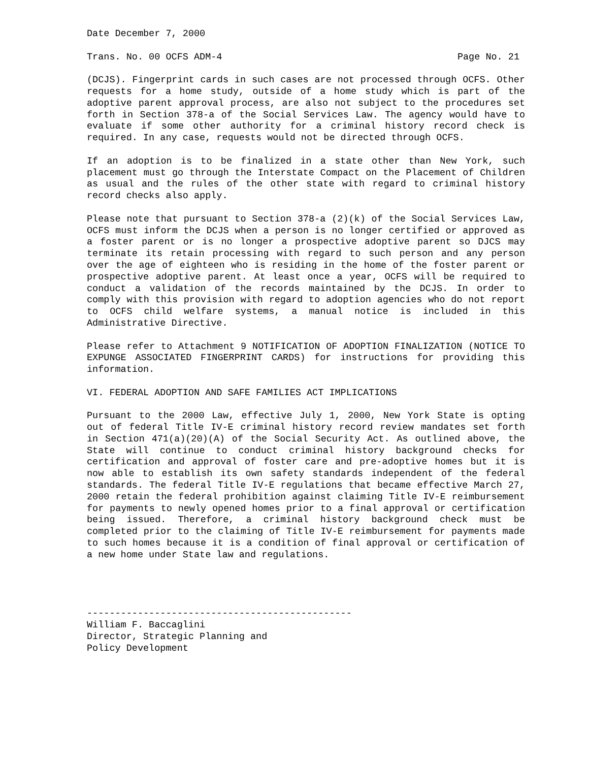Date December 7, 2000
Trans. No. 00 OCFS ADM-4 Page No. 21
(DCJS). Fingerprint cards in such cases are not processed through OCFS. Other requests for a home study, outside of a home study which is part of the adoptive parent approval process, are also not subject to the procedures set forth in Section 378-a of the Social Services Law. The agency would have to evaluate if some other authority for a criminal history record check is required. In any case, requests would not be directed through OCFS.
If an adoption is to be finalized in a state other than New York, such placement must go through the Interstate Compact on the Placement of Children as usual and the rules of the other state with regard to criminal history record checks also apply.
Please note that pursuant to Section 378-a (2)(k) of the Social Services Law, OCFS must inform the DCJS when a person is no longer certified or approved as a foster parent or is no longer a prospective adoptive parent so DJCS may terminate its retain processing with regard to such person and any person over the age of eighteen who is residing in the home of the foster parent or prospective adoptive parent. At least once a year, OCFS will be required to conduct a validation of the records maintained by the DCJS. In order to comply with this provision with regard to adoption agencies who do not report to OCFS child welfare systems, a manual notice is included in this Administrative Directive.
Please refer to Attachment 9 NOTIFICATION OF ADOPTION FINALIZATION (NOTICE TO EXPUNGE ASSOCIATED FINGERPRINT CARDS) for instructions for providing this information.
VI. FEDERAL ADOPTION AND SAFE FAMILIES ACT IMPLICATIONS
Pursuant to the 2000 Law, effective July 1, 2000, New York State is opting out of federal Title IV-E criminal history record review mandates set forth in Section 471(a)(20)(A) of the Social Security Act. As outlined above, the State will continue to conduct criminal history background checks for certification and approval of foster care and pre-adoptive homes but it is now able to establish its own safety standards independent of the federal standards. The federal Title IV-E regulations that became effective March 27, 2000 retain the federal prohibition against claiming Title IV-E reimbursement for payments to newly opened homes prior to a final approval or certification being issued. Therefore, a criminal history background check must be completed prior to the claiming of Title IV-E reimbursement for payments made to such homes because it is a condition of final approval or certification of a new home under State law and regulations.
-----------------------------------------------
William F. Baccaglini
Director, Strategic Planning and
Policy Development